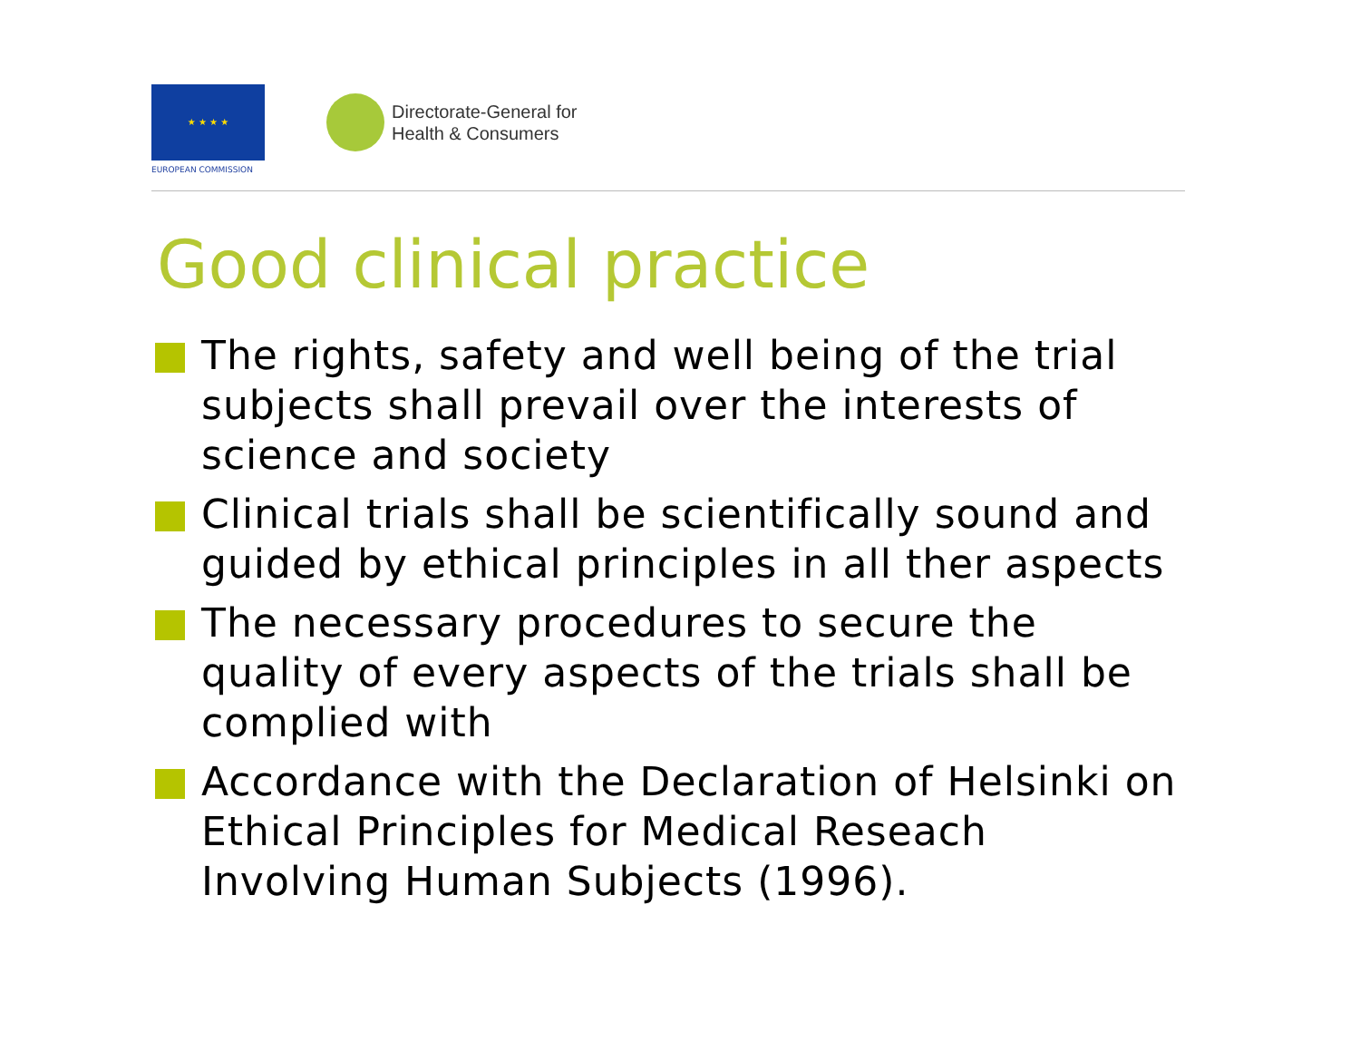★ ★ ★ ★
EUROPEAN COMMISSION
Directorate-General for
Health & Consumers
Good clinical practice
The rights, safety and well being of the trial subjects shall prevail over the interests of science and society
Clinical trials shall be scientifically sound and guided by ethical principles in all ther aspects
The necessary procedures to secure the quality of every aspects of the trials shall be complied with
Accordance with the Declaration of Helsinki on Ethical Principles for Medical Reseach Involving Human Subjects (1996).